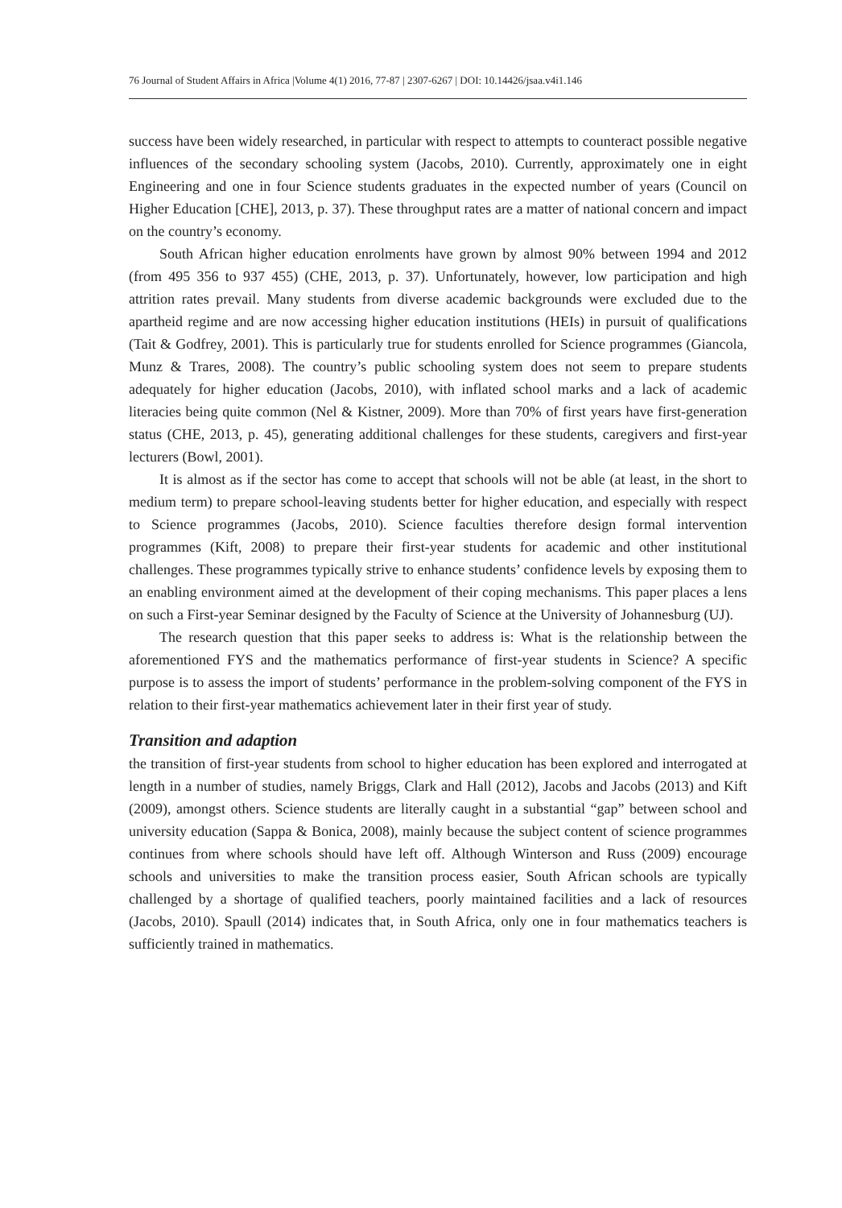76 Journal of Student Affairs in Africa |Volume 4(1) 2016, 77-87 | 2307-6267 | DOI: 10.14426/jsaa.v4i1.146
success have been widely researched, in particular with respect to attempts to counteract possible negative influences of the secondary schooling system (Jacobs, 2010). Currently, approximately one in eight Engineering and one in four Science students graduates in the expected number of years (Council on Higher Education [CHE], 2013, p. 37). These throughput rates are a matter of national concern and impact on the country’s economy.
South African higher education enrolments have grown by almost 90% between 1994 and 2012 (from 495 356 to 937 455) (CHE, 2013, p. 37). Unfortunately, however, low participation and high attrition rates prevail. Many students from diverse academic backgrounds were excluded due to the apartheid regime and are now accessing higher education institutions (HEIs) in pursuit of qualifications (Tait & Godfrey, 2001). This is particularly true for students enrolled for Science programmes (Giancola, Munz & Trares, 2008). The country’s public schooling system does not seem to prepare students adequately for higher education (Jacobs, 2010), with inflated school marks and a lack of academic literacies being quite common (Nel & Kistner, 2009). More than 70% of first years have first-generation status (CHE, 2013, p. 45), generating additional challenges for these students, caregivers and first-year lecturers (Bowl, 2001).
It is almost as if the sector has come to accept that schools will not be able (at least, in the short to medium term) to prepare school-leaving students better for higher education, and especially with respect to Science programmes (Jacobs, 2010). Science faculties therefore design formal intervention programmes (Kift, 2008) to prepare their first-year students for academic and other institutional challenges. These programmes typically strive to enhance students’ confidence levels by exposing them to an enabling environment aimed at the development of their coping mechanisms. This paper places a lens on such a First-year Seminar designed by the Faculty of Science at the University of Johannesburg (UJ).
The research question that this paper seeks to address is: What is the relationship between the aforementioned FYS and the mathematics performance of first-year students in Science? A specific purpose is to assess the import of students’ performance in the problem-solving component of the FYS in relation to their first-year mathematics achievement later in their first year of study.
Transition and adaption
the transition of first-year students from school to higher education has been explored and interrogated at length in a number of studies, namely Briggs, Clark and Hall (2012), Jacobs and Jacobs (2013) and Kift (2009), amongst others. Science students are literally caught in a substantial “gap” between school and university education (Sappa & Bonica, 2008), mainly because the subject content of science programmes continues from where schools should have left off. Although Winterson and Russ (2009) encourage schools and universities to make the transition process easier, South African schools are typically challenged by a shortage of qualified teachers, poorly maintained facilities and a lack of resources (Jacobs, 2010). Spaull (2014) indicates that, in South Africa, only one in four mathematics teachers is sufficiently trained in mathematics.